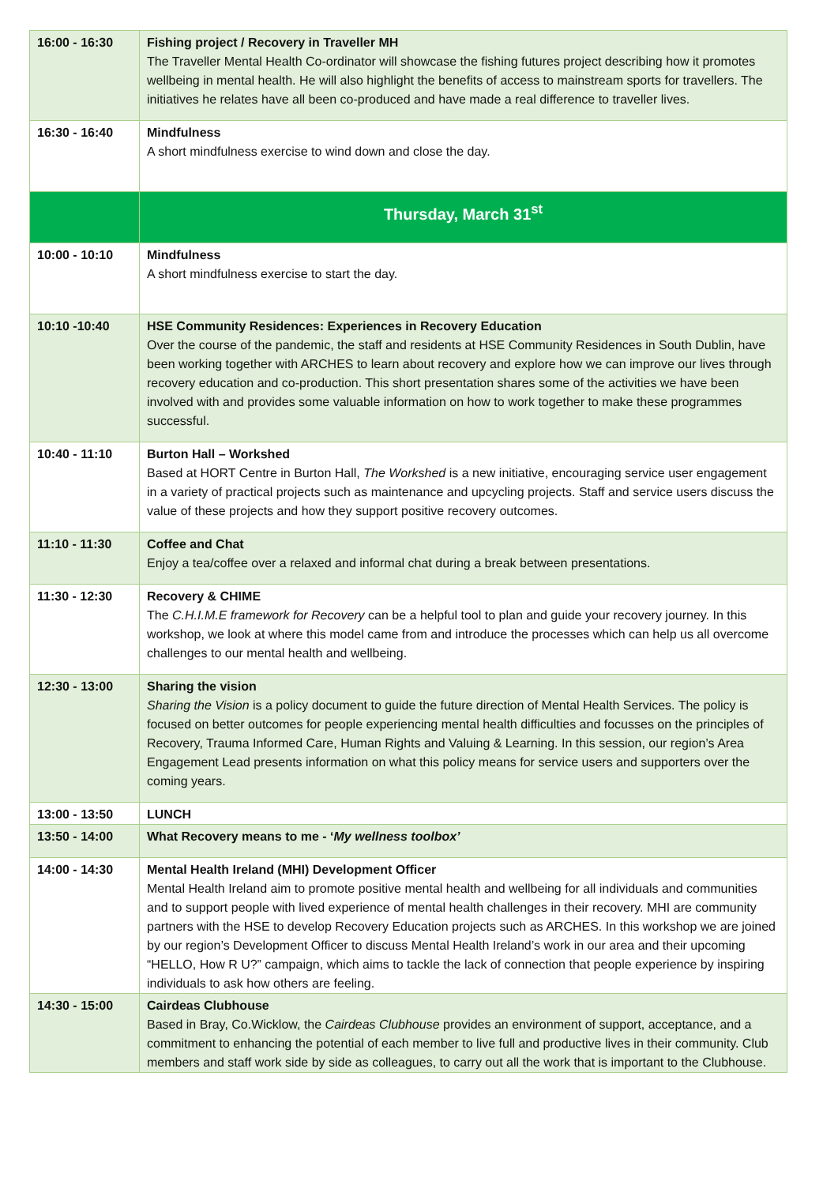| 16:00 - 16:30 | Fishing project / Recovery in Traveller MH The Traveller Mental Health Co-ordinator will showcase the fishing futures project describing how it promotes wellbeing in mental health. He will also highlight the benefits of access to mainstream sports for travellers. The initiatives he relates have all been co-produced and have made a real difference to traveller lives. |
| 16:30 - 16:40 | Mindfulness A short mindfulness exercise to wind down and close the day. |
| | Thursday, March 31<sup>st</sup> |
| 10:00 - 10:10 | Mindfulness A short mindfulness exercise to start the day. |
| 10:10 -10:40 | HSE Community Residences: Experiences in Recovery Education Over the course of the pandemic, the staff and residents at HSE Community Residences in South Dublin, have been working together with ARCHES to learn about recovery and explore how we can improve our lives through recovery education and co-production. This short presentation shares some of the activities we have been involved with and provides some valuable information on how to work together to make these programmes successful. |
| 10:40 - 11:10 | Burton Hall – Workshed Based at HORT Centre in Burton Hall, The Workshed is a new initiative, encouraging service user engagement in a variety of practical projects such as maintenance and upcycling projects. Staff and service users discuss the value of these projects and how they support positive recovery outcomes. |
| 11:10 - 11:30 | Coffee and Chat Enjoy a tea/coffee over a relaxed and informal chat during a break between presentations. |
| 11:30 - 12:30 | Recovery & CHIME The C.H.I.M.E framework for Recovery can be a helpful tool to plan and guide your recovery journey. In this workshop, we look at where this model came from and introduce the processes which can help us all overcome challenges to our mental health and wellbeing. |
| 12:30 - 13:00 | Sharing the vision Sharing the Vision is a policy document to guide the future direction of Mental Health Services. The policy is focused on better outcomes for people experiencing mental health difficulties and focusses on the principles of Recovery, Trauma Informed Care, Human Rights and Valuing & Learning. In this session, our region’s Area Engagement Lead presents information on what this policy means for service users and supporters over the coming years. |
| 13:00 - 13:50 | LUNCH |
| 13:50 - 14:00 | What Recovery means to me - ‘ My wellness toolbox’ |
| 14:00 - 14:30 | Mental Health Ireland (MHI) Development Officer Mental Health Ireland aim to promote positive mental health and wellbeing for all individuals and communities and to support people with lived experience of mental health challenges in their recovery. MHI are community partners with the HSE to develop Recovery Education projects such as ARCHES. In this workshop we are joined by our region’s Development Officer to discuss Mental Health Ireland’s work in our area and their upcoming “HELLO, How R U?” campaign, which aims to tackle the lack of connection that people experience by inspiring individuals to ask how others are feeling. |
| 14:30 - 15:00 | Cairdeas Clubhouse Based in Bray, Co.Wicklow, the Cairdeas Clubhouse provides an environment of support, acceptance, and a commitment to enhancing the potential of each member to live full and productive lives in their community. Club members and staff work side by side as colleagues, to carry out all the work that is important to the Clubhouse. |